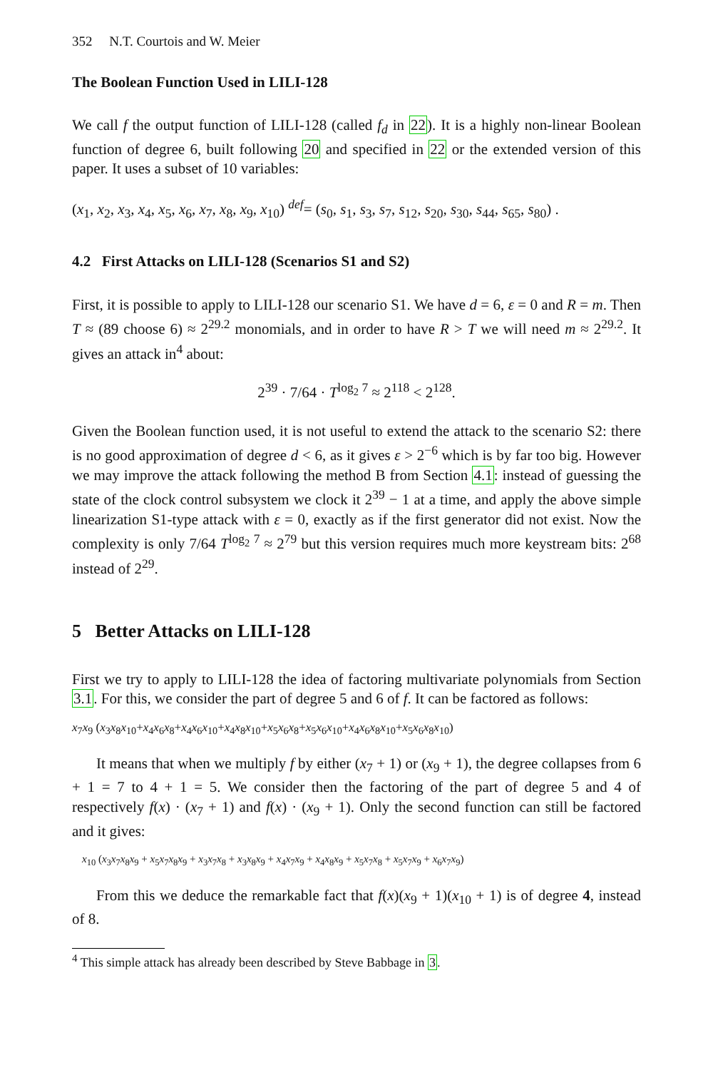352 N.T. Courtois and W. Meier
The Boolean Function Used in LILI-128
We call f the output function of LILI-128 (called f<sub>d</sub> in 22). It is a highly non-linear Boolean function of degree 6, built following 20 and specified in 22 or the extended version of this paper. It uses a subset of 10 variables:
(x<sub>1</sub>, x<sub>2</sub>, x<sub>3</sub>, x<sub>4</sub>, x<sub>5</sub>, x<sub>6</sub>, x<sub>7</sub>, x<sub>8</sub>, x<sub>9</sub>, x<sub>10</sub>) <sup>def</sup>= (s<sub>0</sub>, s<sub>1</sub>, s<sub>3</sub>, s<sub>7</sub>, s<sub>12</sub>, s<sub>20</sub>, s<sub>30</sub>, s<sub>44</sub>, s<sub>65</sub>, s<sub>80</sub>) .
4.2 First Attacks on LILI-128 (Scenarios S1 and S2)
First, it is possible to apply to LILI-128 our scenario S1. We have d = 6, ε = 0 and R = m. Then T ≈ (89 choose 6) ≈ 2<sup>29.2</sup> monomials, and in order to have R > T we will need m ≈ 2<sup>29.2</sup>. It gives an attack in<sup>4</sup> about:
2<sup>39</sup> · 7/64 · T<sup>log<sub>2</sub> 7</sup> ≈ 2<sup>118</sup> < 2<sup>128</sup>.
Given the Boolean function used, it is not useful to extend the attack to the scenario S2: there is no good approximation of degree d < 6, as it gives ε > 2<sup>−6</sup> which is by far too big. However we may improve the attack following the method B from Section 4.1: instead of guessing the state of the clock control subsystem we clock it 2<sup>39</sup> − 1 at a time, and apply the above simple linearization S1-type attack with ε = 0, exactly as if the first generator did not exist. Now the complexity is only 7/64 T<sup>log<sub>2</sub> 7</sup> ≈ 2<sup>79</sup> but this version requires much more keystream bits: 2<sup>68</sup> instead of 2<sup>29</sup>.
5 Better Attacks on LILI-128
First we try to apply to LILI-128 the idea of factoring multivariate polynomials from Section 3.1. For this, we consider the part of degree 5 and 6 of f. It can be factored as follows:
x<sub>7</sub>x<sub>9</sub> (x<sub>3</sub>x<sub>8</sub>x<sub>10</sub>+x<sub>4</sub>x<sub>6</sub>x<sub>8</sub>+x<sub>4</sub>x<sub>6</sub>x<sub>10</sub>+x<sub>4</sub>x<sub>8</sub>x<sub>10</sub>+x<sub>5</sub>x<sub>6</sub>x<sub>8</sub>+x<sub>5</sub>x<sub>6</sub>x<sub>10</sub>+x<sub>4</sub>x<sub>6</sub>x<sub>8</sub>x<sub>10</sub>+x<sub>5</sub>x<sub>6</sub>x<sub>8</sub>x<sub>10</sub>)
It means that when we multiply f by either (x<sub>7</sub> + 1) or (x<sub>9</sub> + 1), the degree collapses from 6 + 1 = 7 to 4 + 1 = 5. We consider then the factoring of the part of degree 5 and 4 of respectively f(x) · (x<sub>7</sub> + 1) and f(x) · (x<sub>9</sub> + 1). Only the second function can still be factored and it gives:
x<sub>10</sub> (x<sub>3</sub>x<sub>7</sub>x<sub>8</sub>x<sub>9</sub> + x<sub>5</sub>x<sub>7</sub>x<sub>8</sub>x<sub>9</sub> + x<sub>3</sub>x<sub>7</sub>x<sub>8</sub> + x<sub>3</sub>x<sub>8</sub>x<sub>9</sub> + x<sub>4</sub>x<sub>7</sub>x<sub>9</sub> + x<sub>4</sub>x<sub>8</sub>x<sub>9</sub> + x<sub>5</sub>x<sub>7</sub>x<sub>8</sub> + x<sub>5</sub>x<sub>7</sub>x<sub>9</sub> + x<sub>6</sub>x<sub>7</sub>x<sub>9</sub>)
From this we deduce the remarkable fact that f(x)(x<sub>9</sub> + 1)(x<sub>10</sub> + 1) is of degree 4, instead of 8.
<sup>4</sup> This simple attack has already been described by Steve Babbage in 3.